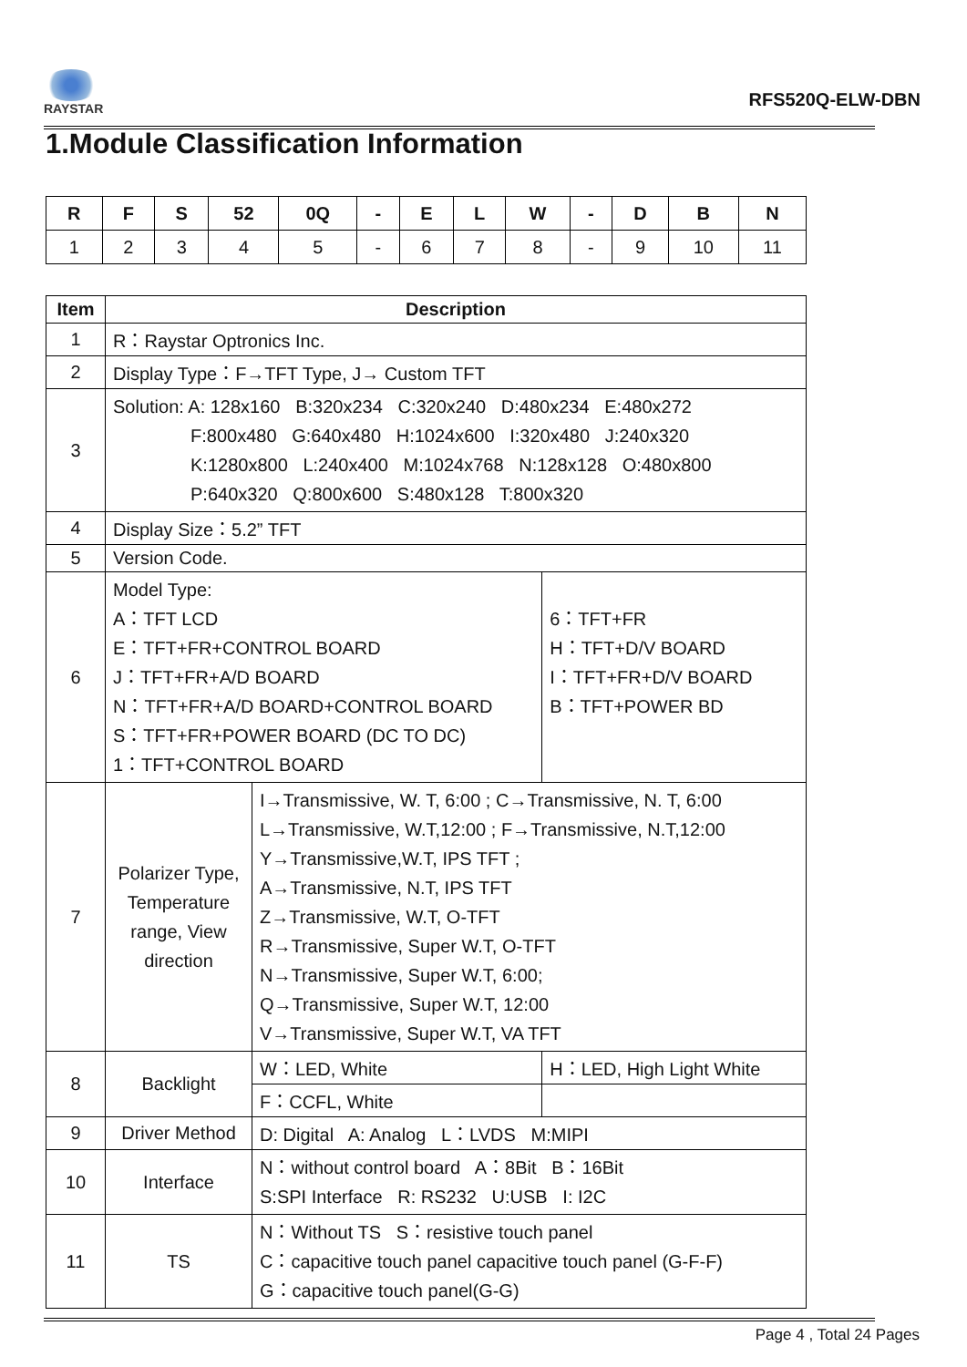RAYSTAR
RFS520Q-ELW-DBN
1.Module Classification Information
| R | F | S | 52 | 0Q | - | E | L | W | - | D | B | N |
| --- | --- | --- | --- | --- | --- | --- | --- | --- | --- | --- | --- | --- |
| 1 | 2 | 3 | 4 | 5 | - | 6 | 7 | 8 | - | 9 | 10 | 11 |
| Item | Description | | |
| --- | --- | --- | --- |
| 1 | R：Raystar Optronics Inc. | | |
| 2 | Display Type：F→TFT Type, J→ Custom TFT | | |
| 3 | Solution: A: 128x160 B:320x234 C:320x240 D:480x234 E:480x272 F:800x480 G:640x480 H:1024x600 I:320x480 J:240x320 K:1280x800 L:240x400 M:1024x768 N:128x128 O:480x800 P:640x320 Q:800x600 S:480x128 T:800x320 | | |
| 4 | Display Size：5.2” TFT | | |
| 5 | Version Code. | | |
| 6 | Model Type: A：TFT LCD E：TFT+FR+CONTROL BOARD J：TFT+FR+A/D BOARD N：TFT+FR+A/D BOARD+CONTROL BOARD S：TFT+FR+POWER BOARD (DC TO DC) 1：TFT+CONTROL BOARD | | 6：TFT+FR H：TFT+D/V BOARD I：TFT+FR+D/V BOARD B：TFT+POWER BD |
| 7 | Polarizer Type, Temperature range, View direction | I→Transmissive, W. T, 6:00 ; C→Transmissive, N. T, 6:00 L→Transmissive, W.T,12:00 ; F→Transmissive, N.T,12:00 Y→Transmissive,W.T, IPS TFT ; A→Transmissive, N.T, IPS TFT Z→Transmissive, W.T, O-TFT R→Transmissive, Super W.T, O-TFT N→Transmissive, Super W.T, 6:00; Q→Transmissive, Super W.T, 12:00 V→Transmissive, Super W.T, VA TFT | |
| 8 | Backlight | W：LED, White | H：LED, High Light White |
| | | F：CCFL, White | |
| 9 | Driver Method | D: Digital A: Analog L：LVDS M:MIPI | |
| 10 | Interface | N：without control board A：8Bit B：16Bit S:SPI Interface R: RS232 U:USB I: I2C | |
| 11 | TS | N：Without TS S：resistive touch panel C：capacitive touch panel capacitive touch panel (G-F-F) G：capacitive touch panel(G-G) | |
Page 4 , Total 24 Pages